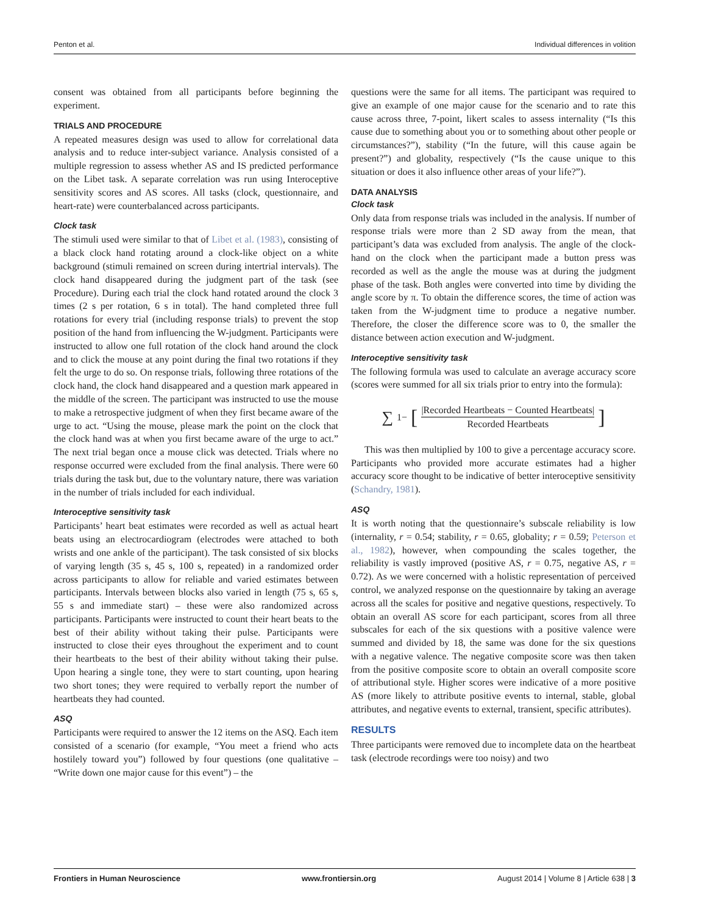Penton et al. Individual differences in volition
consent was obtained from all participants before beginning the experiment.
TRIALS AND PROCEDURE
A repeated measures design was used to allow for correlational data analysis and to reduce inter-subject variance. Analysis consisted of a multiple regression to assess whether AS and IS predicted performance on the Libet task. A separate correlation was run using Interoceptive sensitivity scores and AS scores. All tasks (clock, questionnaire, and heart-rate) were counterbalanced across participants.
Clock task
The stimuli used were similar to that of Libet et al. (1983), consisting of a black clock hand rotating around a clock-like object on a white background (stimuli remained on screen during intertrial intervals). The clock hand disappeared during the judgment part of the task (see Procedure). During each trial the clock hand rotated around the clock 3 times (2 s per rotation, 6 s in total). The hand completed three full rotations for every trial (including response trials) to prevent the stop position of the hand from influencing the W-judgment. Participants were instructed to allow one full rotation of the clock hand around the clock and to click the mouse at any point during the final two rotations if they felt the urge to do so. On response trials, following three rotations of the clock hand, the clock hand disappeared and a question mark appeared in the middle of the screen. The participant was instructed to use the mouse to make a retrospective judgment of when they first became aware of the urge to act. “Using the mouse, please mark the point on the clock that the clock hand was at when you first became aware of the urge to act.” The next trial began once a mouse click was detected. Trials where no response occurred were excluded from the final analysis. There were 60 trials during the task but, due to the voluntary nature, there was variation in the number of trials included for each individual.
Interoceptive sensitivity task
Participants’ heart beat estimates were recorded as well as actual heart beats using an electrocardiogram (electrodes were attached to both wrists and one ankle of the participant). The task consisted of six blocks of varying length (35 s, 45 s, 100 s, repeated) in a randomized order across participants to allow for reliable and varied estimates between participants. Intervals between blocks also varied in length (75 s, 65 s, 55 s and immediate start) – these were also randomized across participants. Participants were instructed to count their heart beats to the best of their ability without taking their pulse. Participants were instructed to close their eyes throughout the experiment and to count their heartbeats to the best of their ability without taking their pulse. Upon hearing a single tone, they were to start counting, upon hearing two short tones; they were required to verbally report the number of heartbeats they had counted.
ASQ
Participants were required to answer the 12 items on the ASQ. Each item consisted of a scenario (for example, “You meet a friend who acts hostilely toward you”) followed by four questions (one qualitative – “Write down one major cause for this event”) – the
questions were the same for all items. The participant was required to give an example of one major cause for the scenario and to rate this cause across three, 7-point, likert scales to assess internality (“Is this cause due to something about you or to something about other people or circumstances?”), stability (“In the future, will this cause again be present?”) and globality, respectively (“Is the cause unique to this situation or does it also influence other areas of your life?”).
DATA ANALYSIS
Clock task
Only data from response trials was included in the analysis. If number of response trials were more than 2 SD away from the mean, that participant’s data was excluded from analysis. The angle of the clock-hand on the clock when the participant made a button press was recorded as well as the angle the mouse was at during the judgment phase of the task. Both angles were converted into time by dividing the angle score by π. To obtain the difference scores, the time of action was taken from the W-judgment time to produce a negative number. Therefore, the closer the difference score was to 0, the smaller the distance between action execution and W-judgment.
Interoceptive sensitivity task
The following formula was used to calculate an average accuracy score (scores were summed for all six trials prior to entry into the formula):
∑ 1− [|Recorded Heartbeats − Counted Heartbeats| Recorded Heartbeats]
This was then multiplied by 100 to give a percentage accuracy score. Participants who provided more accurate estimates had a higher accuracy score thought to be indicative of better interoceptive sensitivity (Schandry, 1981).
ASQ
It is worth noting that the questionnaire’s subscale reliability is low (internality, r = 0.54; stability, r = 0.65, globality; r = 0.59; Peterson et al., 1982), however, when compounding the scales together, the reliability is vastly improved (positive AS, r = 0.75, negative AS, r = 0.72). As we were concerned with a holistic representation of perceived control, we analyzed response on the questionnaire by taking an average across all the scales for positive and negative questions, respectively. To obtain an overall AS score for each participant, scores from all three subscales for each of the six questions with a positive valence were summed and divided by 18, the same was done for the six questions with a negative valence. The negative composite score was then taken from the positive composite score to obtain an overall composite score of attributional style. Higher scores were indicative of a more positive AS (more likely to attribute positive events to internal, stable, global attributes, and negative events to external, transient, specific attributes).
RESULTS
Three participants were removed due to incomplete data on the heartbeat task (electrode recordings were too noisy) and two
Frontiers in Human Neuroscience www.frontiersin.org August 2014 | Volume 8 | Article 638 | 3